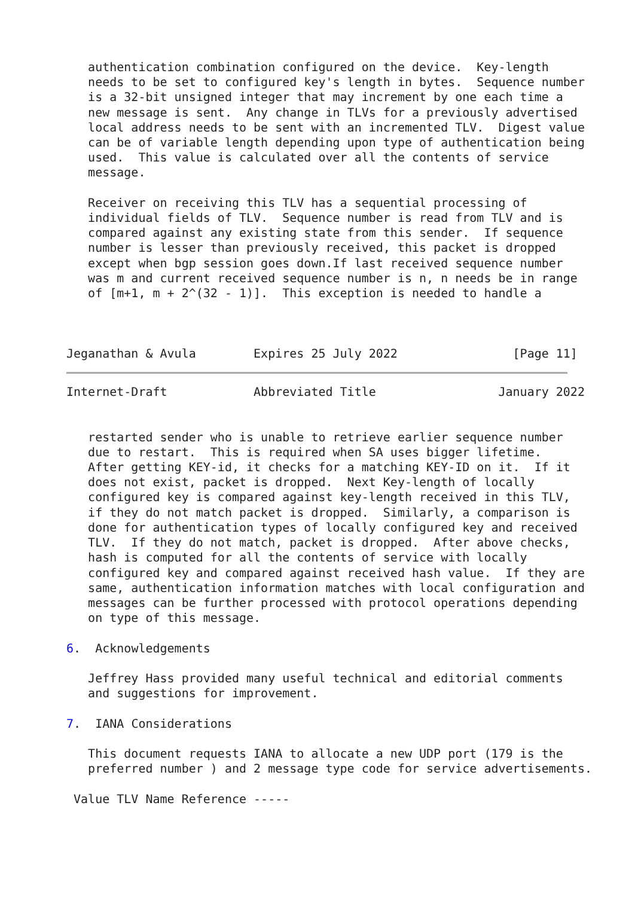authentication combination configured on the device.  Key-length
   needs to be set to configured key's length in bytes.  Sequence number
   is a 32-bit unsigned integer that may increment by one each time a
   new message is sent.  Any change in TLVs for a previously advertised
   local address needs to be sent with an incremented TLV.  Digest value
   can be of variable length depending upon type of authentication being
   used.  This value is calculated over all the contents of service
   message.

   Receiver on receiving this TLV has a sequential processing of
   individual fields of TLV.  Sequence number is read from TLV and is
   compared against any existing state from this sender.  If sequence
   number is lesser than previously received, this packet is dropped
   except when bgp session goes down.If last received sequence number
   was m and current received sequence number is n, n needs be in range
   of [m+1, m + 2^(32 - 1)].  This exception is needed to handle a



Jeganathan & Avula        Expires 25 July 2022                [Page 11]
Internet-Draft            Abbreviated Title                 January 2022


   restarted sender who is unable to retrieve earlier sequence number
   due to restart.  This is required when SA uses bigger lifetime.
   After getting KEY-id, it checks for a matching KEY-ID on it.  If it
   does not exist, packet is dropped.  Next Key-length of locally
   configured key is compared against key-length received in this TLV,
   if they do not match packet is dropped.  Similarly, a comparison is
   done for authentication types of locally configured key and received
   TLV.  If they do not match, packet is dropped.  After above checks,
   hash is computed for all the contents of service with locally
   configured key and compared against received hash value.  If they are
   same, authentication information matches with local configuration and
   messages can be further processed with protocol operations depending
   on type of this message.

6.  Acknowledgements

   Jeffrey Hass provided many useful technical and editorial comments
   and suggestions for improvement.

7.  IANA Considerations

   This document requests IANA to allocate a new UDP port (179 is the
   preferred number ) and 2 message type code for service advertisements.

 Value TLV Name Reference -----